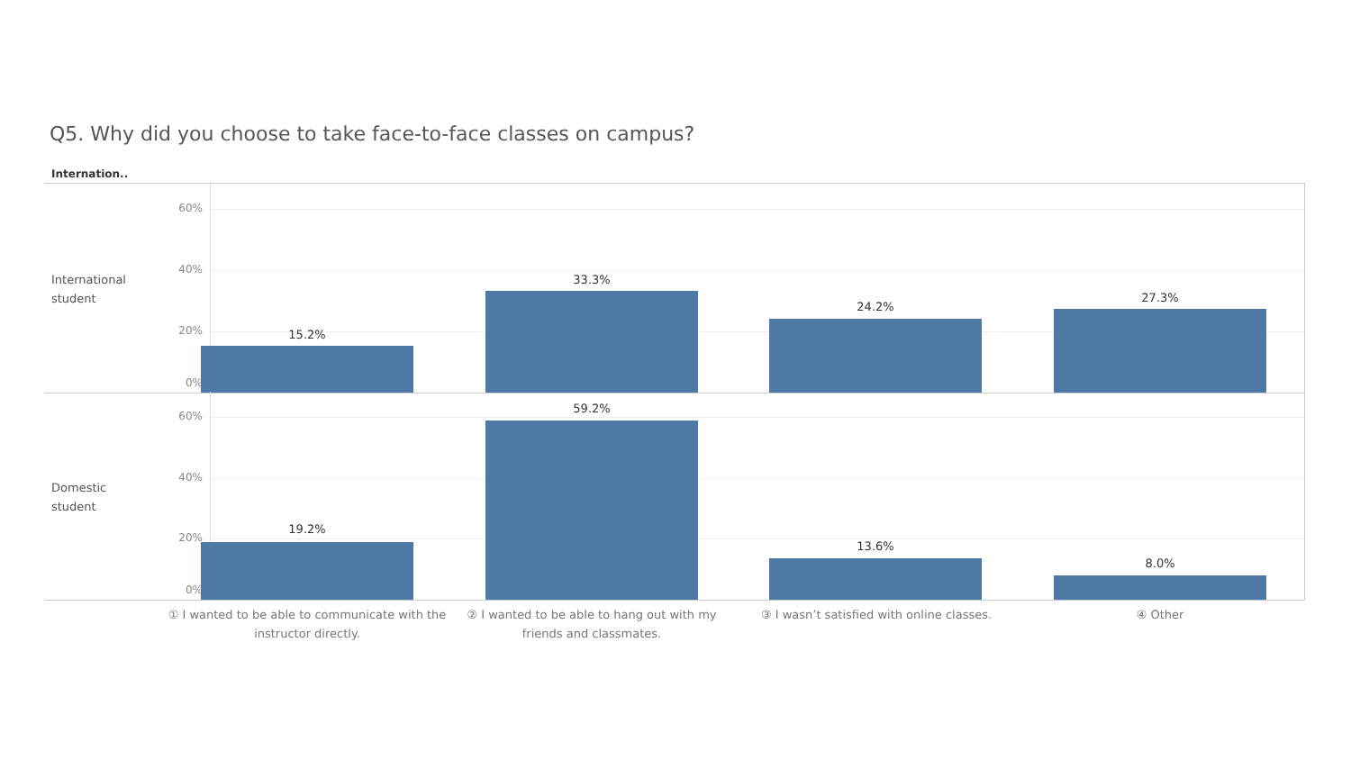Q5. Why did you choose to take face-to-face classes on campus?
Internation..
International student
60%
40%
20%
0%
15.2%
33.3%
24.2%
27.3%
Domestic student
60%
40%
20%
0%
19.2%
59.2%
13.6%
8.0%
① I wanted to be able to communicate with the instructor directly.
② I wanted to be able to hang out with my friends and classmates.
③ I wasn’t satisfied with online classes.
④ Other